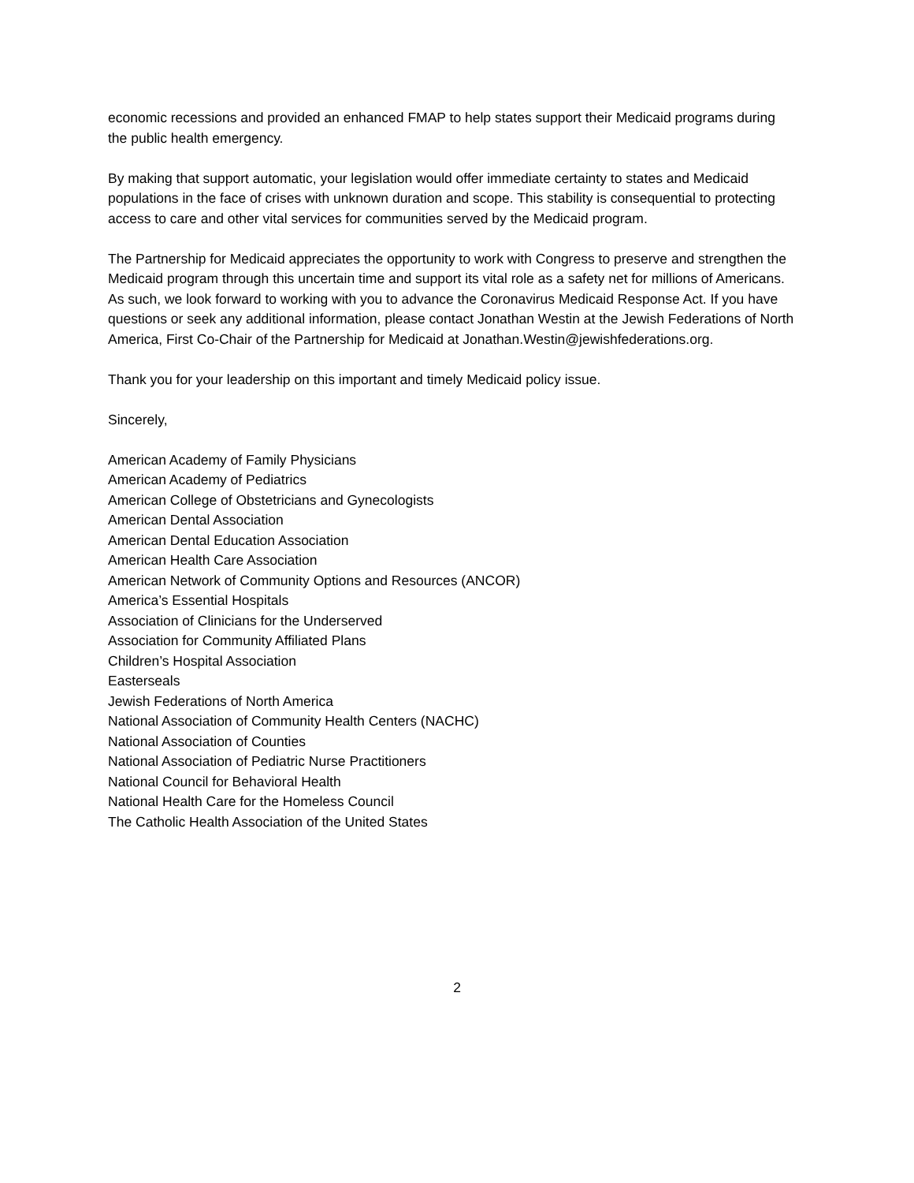economic recessions and provided an enhanced FMAP to help states support their Medicaid programs during the public health emergency.
By making that support automatic, your legislation would offer immediate certainty to states and Medicaid populations in the face of crises with unknown duration and scope. This stability is consequential to protecting access to care and other vital services for communities served by the Medicaid program.
The Partnership for Medicaid appreciates the opportunity to work with Congress to preserve and strengthen the Medicaid program through this uncertain time and support its vital role as a safety net for millions of Americans. As such, we look forward to working with you to advance the Coronavirus Medicaid Response Act. If you have questions or seek any additional information, please contact Jonathan Westin at the Jewish Federations of North America, First Co-Chair of the Partnership for Medicaid at Jonathan.Westin@jewishfederations.org.
Thank you for your leadership on this important and timely Medicaid policy issue.
Sincerely,
American Academy of Family Physicians
American Academy of Pediatrics
American College of Obstetricians and Gynecologists
American Dental Association
American Dental Education Association
American Health Care Association
American Network of Community Options and Resources (ANCOR)
America’s Essential Hospitals
Association of Clinicians for the Underserved
Association for Community Affiliated Plans
Children’s Hospital Association
Easterseals
Jewish Federations of North America
National Association of Community Health Centers (NACHC)
National Association of Counties
National Association of Pediatric Nurse Practitioners
National Council for Behavioral Health
National Health Care for the Homeless Council
The Catholic Health Association of the United States
2